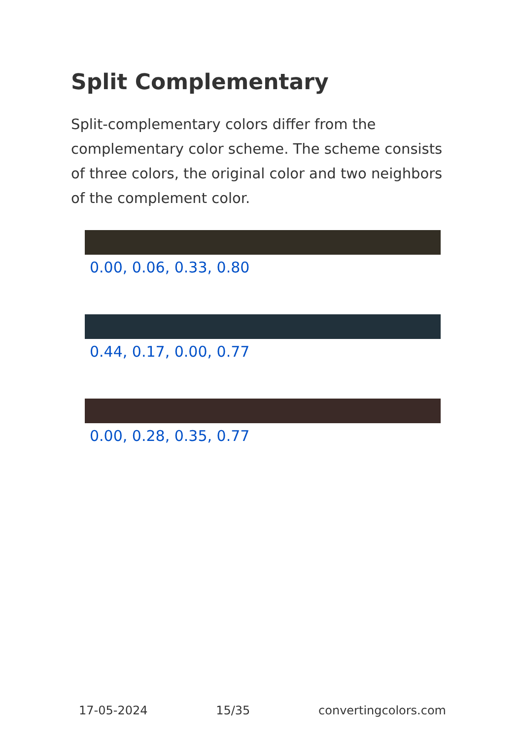Split Complementary
Split-complementary colors differ from the complementary color scheme. The scheme consists of three colors, the original color and two neighbors of the complement color.
0.00, 0.06, 0.33, 0.80
0.44, 0.17, 0.00, 0.77
0.00, 0.28, 0.35, 0.77
17-05-2024 15/35 convertingcolors.com